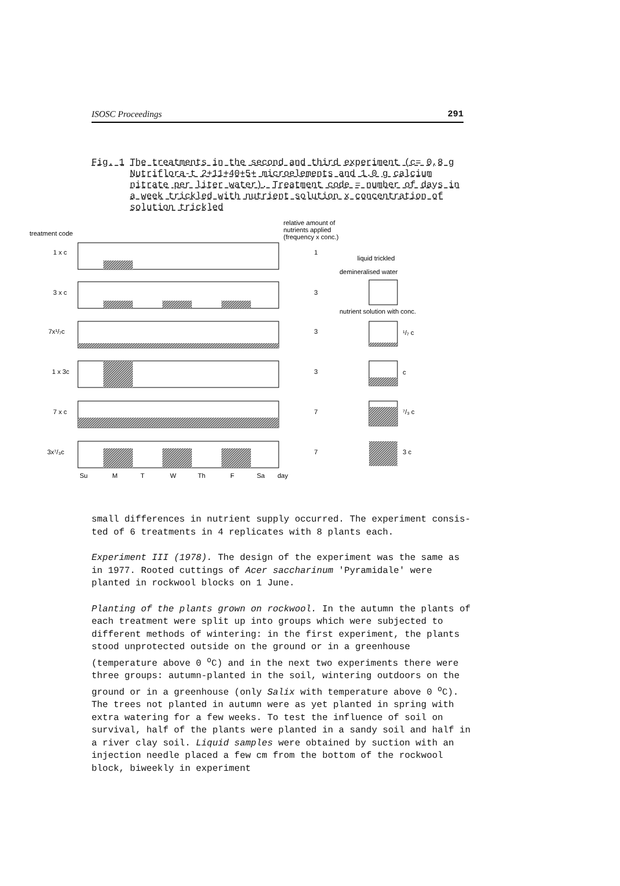ISOSC Proceedings 291
Fig. 1 The treatments in the second and third experiment (c= 0,8 g Nutriflora-t 2+11+40+5+ microelements and 1.0 g calcium nitrate per liter water). Treatment code = number of days in a week trickled with nutrient solution x concentration of solution trickled
treatment code
relative amount of
nutrients applied
(frequency x conc.)
1 x c
3 x c
7x¹/₇c
1 x 3c
7 x c
3x⁷/₃c
1
3
3
3
7
7
liquid trickled
demineralised water
nutrient solution with conc.
¹/₇ c
c
⁷/₃ c
3 c
Su
M
T
W
Th
F
Sa
day
small differences in nutrient supply occurred. The experiment consis- ted of 6 treatments in 4 replicates with 8 plants each.
Experiment III (1978). The design of the experiment was the same as in 1977. Rooted cuttings of Acer saccharinum 'Pyramidale' were planted in rockwool blocks on 1 June.
Planting of the plants grown on rockwool. In the autumn the plants of each treatment were split up into groups which were subjected to different methods of wintering: in the first experiment, the plants stood unprotected outside on the ground or in a greenhouse (temperature above 0 <sup>o</sup>C) and in the next two experiments there were three groups: autumn-planted in the soil, wintering outdoors on the ground or in a greenhouse (only Salix with temperature above 0 <sup>o</sup>C). The trees not planted in autumn were as yet planted in spring with extra watering for a few weeks. To test the influence of soil on survival, half of the plants were planted in a sandy soil and half in a river clay soil. Liquid samples were obtained by suction with an injection needle placed a few cm from the bottom of the rockwool block, biweekly in experiment